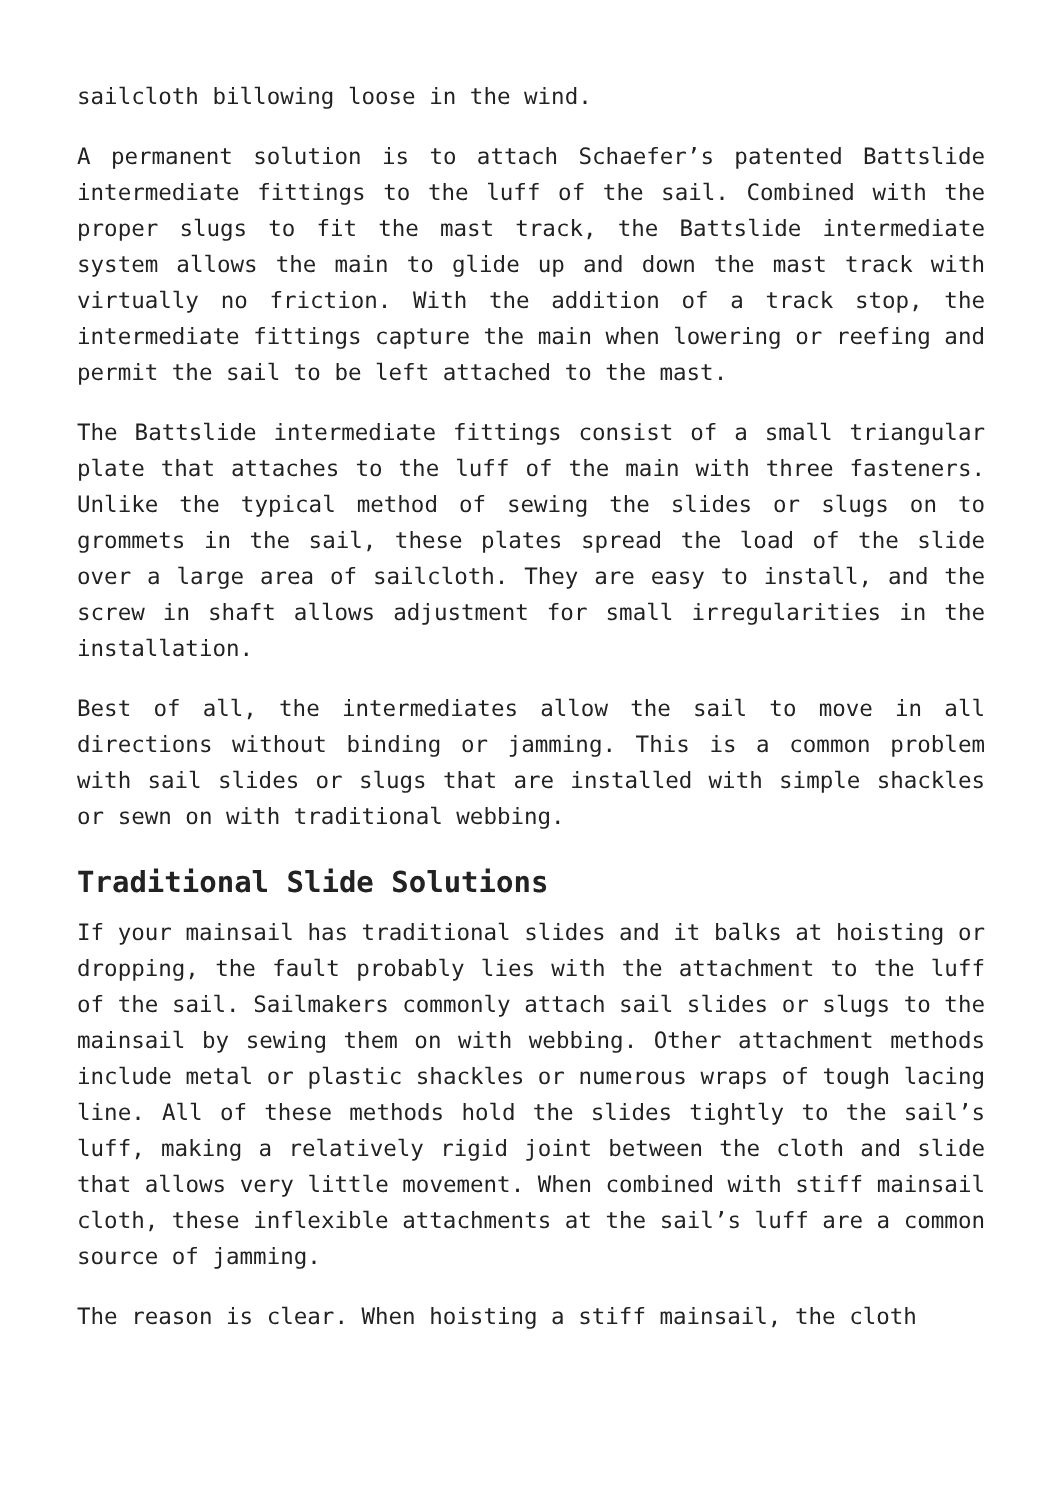sailcloth billowing loose in the wind.
A permanent solution is to attach Schaefer’s patented Battslide intermediate fittings to the luff of the sail. Combined with the proper slugs to fit the mast track, the Battslide intermediate system allows the main to glide up and down the mast track with virtually no friction. With the addition of a track stop, the intermediate fittings capture the main when lowering or reefing and permit the sail to be left attached to the mast.
The Battslide intermediate fittings consist of a small triangular plate that attaches to the luff of the main with three fasteners. Unlike the typical method of sewing the slides or slugs on to grommets in the sail, these plates spread the load of the slide over a large area of sailcloth. They are easy to install, and the screw in shaft allows adjustment for small irregularities in the installation.
Best of all, the intermediates allow the sail to move in all directions without binding or jamming. This is a common problem with sail slides or slugs that are installed with simple shackles or sewn on with traditional webbing.
Traditional Slide Solutions
If your mainsail has traditional slides and it balks at hoisting or dropping, the fault probably lies with the attachment to the luff of the sail. Sailmakers commonly attach sail slides or slugs to the mainsail by sewing them on with webbing. Other attachment methods include metal or plastic shackles or numerous wraps of tough lacing line. All of these methods hold the slides tightly to the sail’s luff, making a relatively rigid joint between the cloth and slide that allows very little movement. When combined with stiff mainsail cloth, these inflexible attachments at the sail’s luff are a common source of jamming.
The reason is clear. When hoisting a stiff mainsail, the cloth